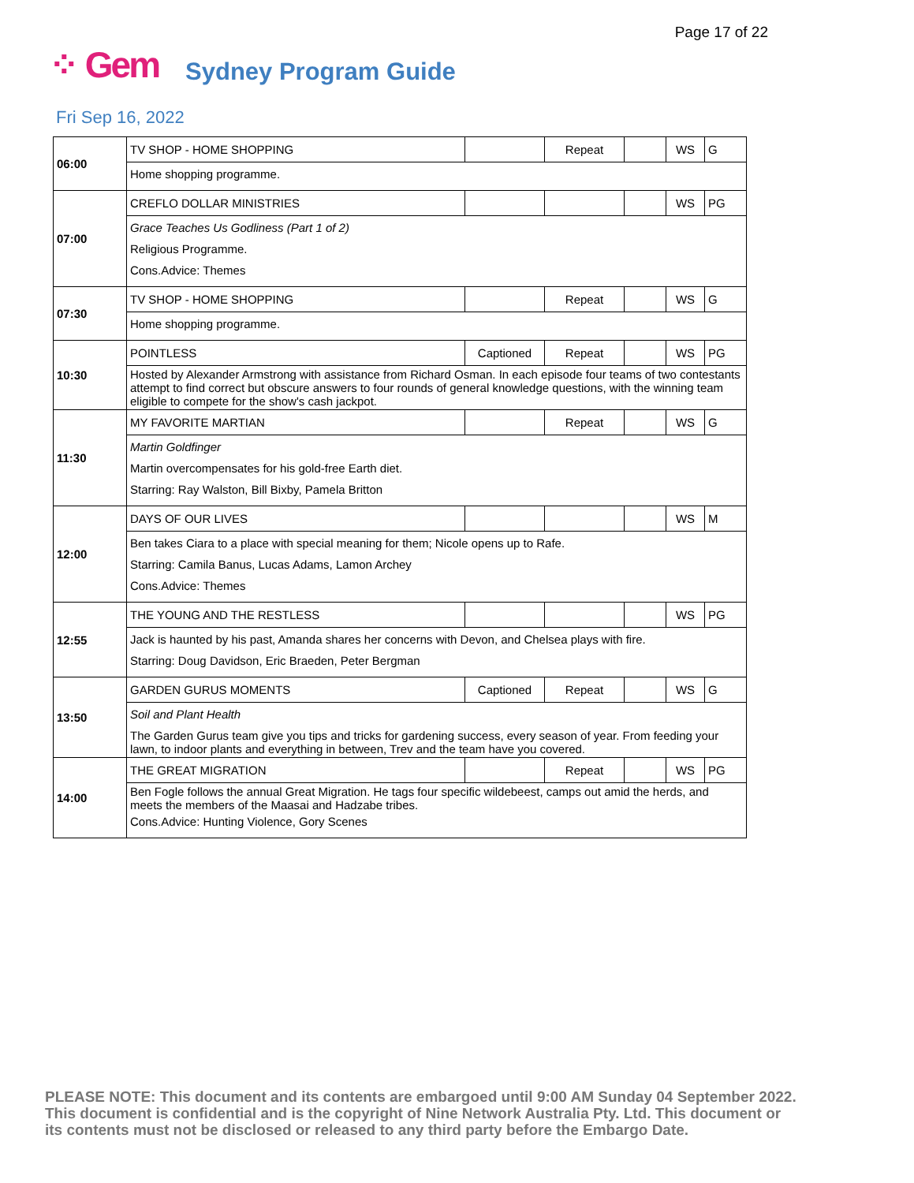Page 17 of 22
⁘ Gem Sydney Program Guide
Fri Sep 16, 2022
| 06:00 | TV SHOP - HOME SHOPPING | | Repeat | | WS | G |
| | Home shopping programme. | | | | | |
| 07:00 | CREFLO DOLLAR MINISTRIES | | | | WS | PG |
| | Grace Teaches Us Godliness (Part 1 of 2) Religious Programme. Cons.Advice: Themes | | | | | |
| 07:30 | TV SHOP - HOME SHOPPING | | Repeat | | WS | G |
| | Home shopping programme. | | | | | |
| 10:30 | POINTLESS | Captioned | Repeat | | WS | PG |
| | Hosted by Alexander Armstrong with assistance from Richard Osman. In each episode four teams of two contestants attempt to find correct but obscure answers to four rounds of general knowledge questions, with the winning team eligible to compete for the show's cash jackpot. | | | | | |
| 11:30 | MY FAVORITE MARTIAN | | Repeat | | WS | G |
| | Martin Goldfinger Martin overcompensates for his gold-free Earth diet. Starring: Ray Walston, Bill Bixby, Pamela Britton | | | | | |
| 12:00 | DAYS OF OUR LIVES | | | | WS | M |
| | Ben takes Ciara to a place with special meaning for them; Nicole opens up to Rafe. Starring: Camila Banus, Lucas Adams, Lamon Archey Cons.Advice: Themes | | | | | |
| 12:55 | THE YOUNG AND THE RESTLESS | | | | WS | PG |
| | Jack is haunted by his past, Amanda shares her concerns with Devon, and Chelsea plays with fire. Starring: Doug Davidson, Eric Braeden, Peter Bergman | | | | | |
| 13:50 | GARDEN GURUS MOMENTS | Captioned | Repeat | | WS | G |
| | Soil and Plant Health The Garden Gurus team give you tips and tricks for gardening success, every season of year. From feeding your lawn, to indoor plants and everything in between, Trev and the team have you covered. | | | | | |
| 14:00 | THE GREAT MIGRATION | | Repeat | | WS | PG |
| | Ben Fogle follows the annual Great Migration. He tags four specific wildebeest, camps out amid the herds, and meets the members of the Maasai and Hadzabe tribes. Cons.Advice: Hunting Violence, Gory Scenes | | | | | |
PLEASE NOTE: This document and its contents are embargoed until 9:00 AM Sunday 04 September 2022.
This document is confidential and is the copyright of Nine Network Australia Pty. Ltd. This document or
its contents must not be disclosed or released to any third party before the Embargo Date.